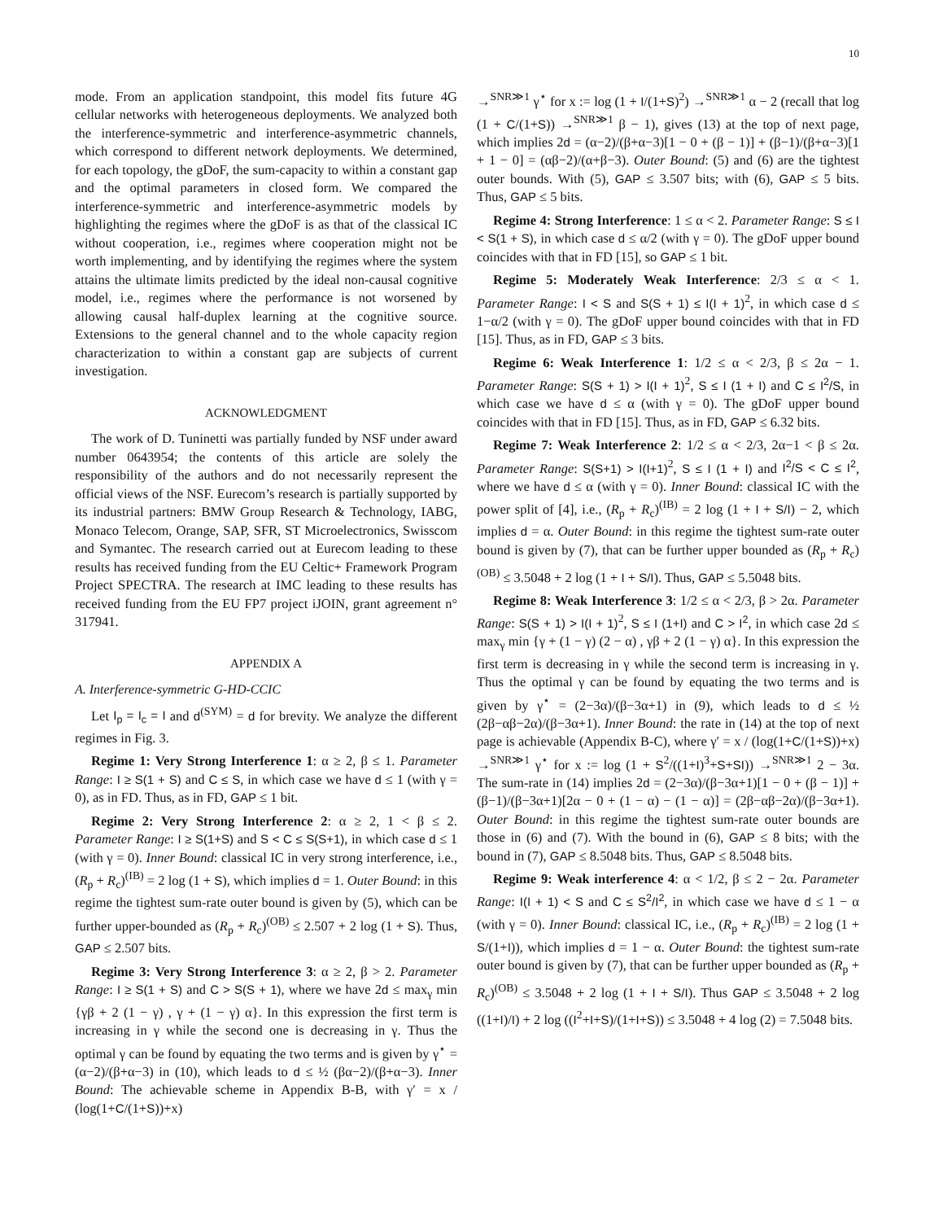10
mode. From an application standpoint, this model fits future 4G cellular networks with heterogeneous deployments. We analyzed both the interference-symmetric and interference-asymmetric channels, which correspond to different network deployments. We determined, for each topology, the gDoF, the sum-capacity to within a constant gap and the optimal parameters in closed form. We compared the interference-symmetric and interference-asymmetric models by highlighting the regimes where the gDoF is as that of the classical IC without cooperation, i.e., regimes where cooperation might not be worth implementing, and by identifying the regimes where the system attains the ultimate limits predicted by the ideal non-causal cognitive model, i.e., regimes where the performance is not worsened by allowing causal half-duplex learning at the cognitive source. Extensions to the general channel and to the whole capacity region characterization to within a constant gap are subjects of current investigation.
ACKNOWLEDGMENT
The work of D. Tuninetti was partially funded by NSF under award number 0643954; the contents of this article are solely the responsibility of the authors and do not necessarily represent the official views of the NSF. Eurecom’s research is partially supported by its industrial partners: BMW Group Research & Technology, IABG, Monaco Telecom, Orange, SAP, SFR, ST Microelectronics, Swisscom and Symantec. The research carried out at Eurecom leading to these results has received funding from the EU Celtic+ Framework Program Project SPECTRA. The research at IMC leading to these results has received funding from the EU FP7 project iJOIN, grant agreement n° 317941.
APPENDIX A
A. Interference-symmetric G-HD-CCIC
Let I<sub>p</sub> = I<sub>c</sub> = I and d<sup>(SYM)</sup> = d for brevity. We analyze the different regimes in Fig. 3.
Regime 1: Very Strong Interference 1: α ≥ 2, β ≤ 1. Parameter Range: I ≥ S(1 + S) and C ≤ S, in which case we have d ≤ 1 (with γ = 0), as in FD. Thus, as in FD, GAP ≤ 1 bit.
Regime 2: Very Strong Interference 2: α ≥ 2, 1 < β ≤ 2. Parameter Range: I ≥ S(1+S) and S < C ≤ S(S+1), in which case d ≤ 1 (with γ = 0). Inner Bound: classical IC in very strong interference, i.e., (R<sub>p</sub> + R<sub>c</sub>)<sup>(IB)</sup> = 2 log (1 + S), which implies d = 1. Outer Bound: in this regime the tightest sum-rate outer bound is given by (5), which can be further upper-bounded as (R<sub>p</sub> + R<sub>c</sub>)<sup>(OB)</sup> ≤ 2.507 + 2 log (1 + S). Thus, GAP ≤ 2.507 bits.
Regime 3: Very Strong Interference 3: α ≥ 2, β > 2. Parameter Range: I ≥ S(1 + S) and C > S(S + 1), where we have 2d ≤ max<sub>γ</sub> min {γβ + 2 (1 − γ) , γ + (1 − γ) α}. In this expression the first term is increasing in γ while the second one is decreasing in γ. Thus the optimal γ can be found by equating the two terms and is given by γ<sup>⋆</sup> = (α−2)/(β+α−3) in (10), which leads to d ≤ ½ (βα−2)/(β+α−3). Inner Bound: The achievable scheme in Appendix B-B, with γ′ = x / (log(1+C/(1+S))+x)
→<sup>SNR≫1</sup> γ<sup>⋆</sup> for x := log (1 + I/(1+S)<sup>2</sup>) →<sup>SNR≫1</sup> α − 2 (recall that log (1 + C/(1+S)) →<sup>SNR≫1</sup> β − 1), gives (13) at the top of next page, which implies 2d = (α−2)/(β+α−3)[1 − 0 + (β − 1)] + (β−1)/(β+α−3)[1 + 1 − 0] = (αβ−2)/(α+β−3). Outer Bound: (5) and (6) are the tightest outer bounds. With (5), GAP ≤ 3.507 bits; with (6), GAP ≤ 5 bits. Thus, GAP ≤ 5 bits.
Regime 4: Strong Interference: 1 ≤ α < 2. Parameter Range: S ≤ I < S(1 + S), in which case d ≤ α/2 (with γ = 0). The gDoF upper bound coincides with that in FD [15], so GAP ≤ 1 bit.
Regime 5: Moderately Weak Interference: 2/3 ≤ α < 1. Parameter Range: I < S and S(S + 1) ≤ I(I + 1)<sup>2</sup>, in which case d ≤ 1−α/2 (with γ = 0). The gDoF upper bound coincides with that in FD [15]. Thus, as in FD, GAP ≤ 3 bits.
Regime 6: Weak Interference 1: 1/2 ≤ α < 2/3, β ≤ 2α − 1. Parameter Range: S(S + 1) > I(I + 1)<sup>2</sup>, S ≤ I (1 + I) and C ≤ I<sup>2</sup>/S, in which case we have d ≤ α (with γ = 0). The gDoF upper bound coincides with that in FD [15]. Thus, as in FD, GAP ≤ 6.32 bits.
Regime 7: Weak Interference 2: 1/2 ≤ α < 2/3, 2α−1 < β ≤ 2α. Parameter Range: S(S+1) > I(I+1)<sup>2</sup>, S ≤ I (1 + I) and I<sup>2</sup>/S < C ≤ I<sup>2</sup>, where we have d ≤ α (with γ = 0). Inner Bound: classical IC with the power split of [4], i.e., (R<sub>p</sub> + R<sub>c</sub>)<sup>(IB)</sup> = 2 log (1 + I + S/I) − 2, which implies d = α. Outer Bound: in this regime the tightest sum-rate outer bound is given by (7), that can be further upper bounded as (R<sub>p</sub> + R<sub>c</sub>)<sup>(OB)</sup> ≤ 3.5048 + 2 log (1 + I + S/I). Thus, GAP ≤ 5.5048 bits.
Regime 8: Weak Interference 3: 1/2 ≤ α < 2/3, β > 2α. Parameter Range: S(S + 1) > I(I + 1)<sup>2</sup>, S ≤ I (1+I) and C > I<sup>2</sup>, in which case 2d ≤ max<sub>γ</sub> min {γ + (1 − γ) (2 − α) , γβ + 2 (1 − γ) α}. In this expression the first term is decreasing in γ while the second term is increasing in γ. Thus the optimal γ can be found by equating the two terms and is given by γ<sup>⋆</sup> = (2−3α)/(β−3α+1) in (9), which leads to d ≤ ½ (2β−αβ−2α)/(β−3α+1). Inner Bound: the rate in (14) at the top of next page is achievable (Appendix B-C), where γ′ = x / (log(1+C/(1+S))+x) →<sup>SNR≫1</sup> γ<sup>⋆</sup> for x := log (1 + S<sup>2</sup>/((1+I)<sup>3</sup>+S+SI)) →<sup>SNR≫1</sup> 2 − 3α. The sum-rate in (14) implies 2d = (2−3α)/(β−3α+1)[1 − 0 + (β − 1)] + (β−1)/(β−3α+1)[2α − 0 + (1 − α) − (1 − α)] = (2β−αβ−2α)/(β−3α+1). Outer Bound: in this regime the tightest sum-rate outer bounds are those in (6) and (7). With the bound in (6), GAP ≤ 8 bits; with the bound in (7), GAP ≤ 8.5048 bits. Thus, GAP ≤ 8.5048 bits.
Regime 9: Weak interference 4: α < 1/2, β ≤ 2 − 2α. Parameter Range: I(I + 1) < S and C ≤ S<sup>2</sup>/I<sup>2</sup>, in which case we have d ≤ 1 − α (with γ = 0). Inner Bound: classical IC, i.e., (R<sub>p</sub> + R<sub>c</sub>)<sup>(IB)</sup> = 2 log (1 + S/(1+I)), which implies d = 1 − α. Outer Bound: the tightest sum-rate outer bound is given by (7), that can be further upper bounded as (R<sub>p</sub> + R<sub>c</sub>)<sup>(OB)</sup> ≤ 3.5048 + 2 log (1 + I + S/I). Thus GAP ≤ 3.5048 + 2 log ((1+I)/I) + 2 log ((I<sup>2</sup>+I+S)/(1+I+S)) ≤ 3.5048 + 4 log (2) = 7.5048 bits.